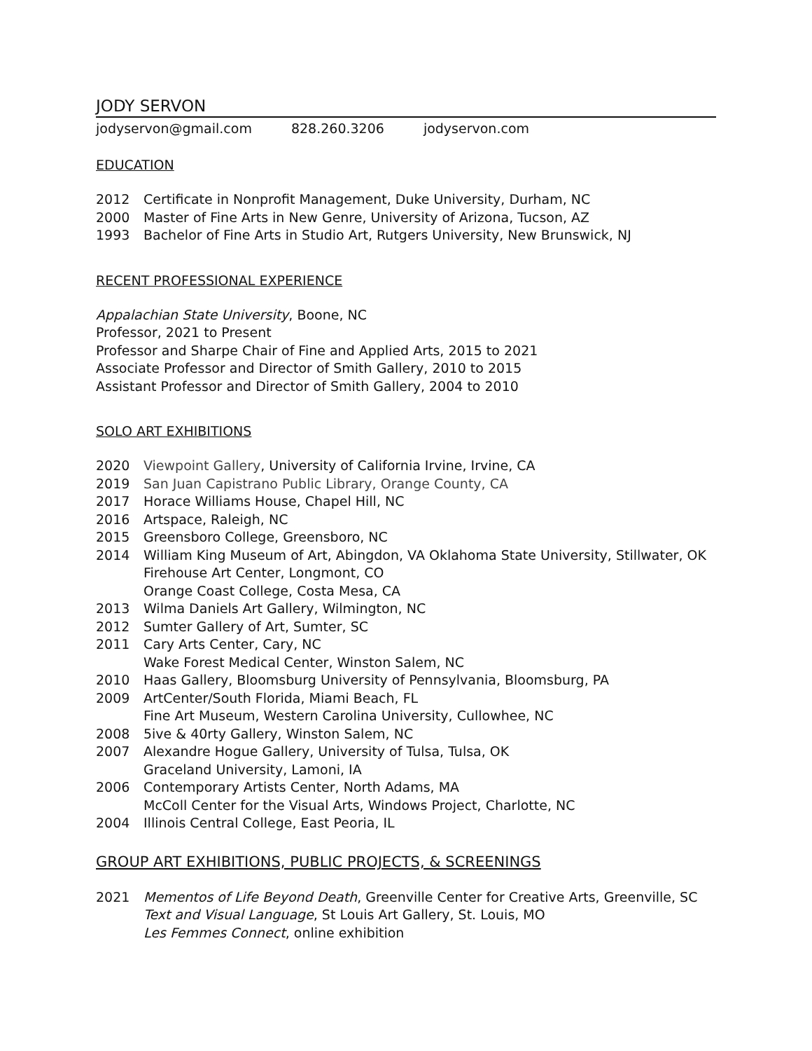JODY SERVON
jodyservon@gmail.com 828.260.3206 jodyservon.com
EDUCATION
2012 Certificate in Nonprofit Management, Duke University, Durham, NC
2000 Master of Fine Arts in New Genre, University of Arizona, Tucson, AZ
1993 Bachelor of Fine Arts in Studio Art, Rutgers University, New Brunswick, NJ
RECENT PROFESSIONAL EXPERIENCE
Appalachian State University, Boone, NC
Professor, 2021 to Present
Professor and Sharpe Chair of Fine and Applied Arts, 2015 to 2021
Associate Professor and Director of Smith Gallery, 2010 to 2015
Assistant Professor and Director of Smith Gallery, 2004 to 2010
SOLO ART EXHIBITIONS
2020 Viewpoint Gallery, University of California Irvine, Irvine, CA
2019 San Juan Capistrano Public Library, Orange County, CA
2017 Horace Williams House, Chapel Hill, NC
2016 Artspace, Raleigh, NC
2015 Greensboro College, Greensboro, NC
2014 William King Museum of Art, Abingdon, VA Oklahoma State University, Stillwater, OK
Firehouse Art Center, Longmont, CO
Orange Coast College, Costa Mesa, CA
2013 Wilma Daniels Art Gallery, Wilmington, NC
2012 Sumter Gallery of Art, Sumter, SC
2011 Cary Arts Center, Cary, NC
Wake Forest Medical Center, Winston Salem, NC
2010 Haas Gallery, Bloomsburg University of Pennsylvania, Bloomsburg, PA
2009 ArtCenter/South Florida, Miami Beach, FL
Fine Art Museum, Western Carolina University, Cullowhee, NC
2008 5ive & 40rty Gallery, Winston Salem, NC
2007 Alexandre Hogue Gallery, University of Tulsa, Tulsa, OK
Graceland University, Lamoni, IA
2006 Contemporary Artists Center, North Adams, MA
McColl Center for the Visual Arts, Windows Project, Charlotte, NC
2004 Illinois Central College, East Peoria, IL
GROUP ART EXHIBITIONS, PUBLIC PROJECTS, & SCREENINGS
2021 Mementos of Life Beyond Death, Greenville Center for Creative Arts, Greenville, SC
Text and Visual Language, St Louis Art Gallery, St. Louis, MO
Les Femmes Connect, online exhibition